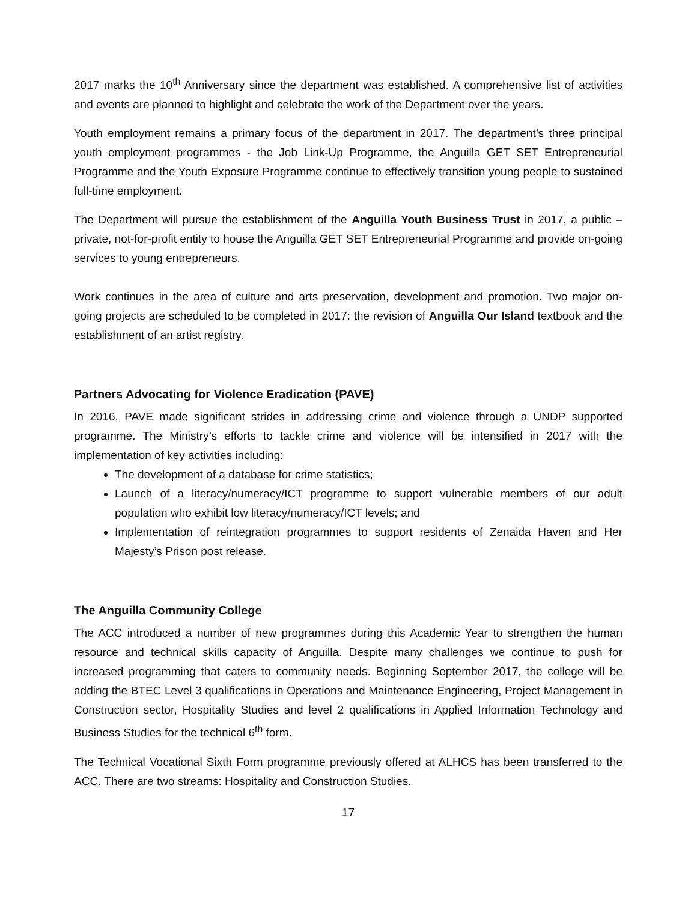2017 marks the 10<sup>th</sup> Anniversary since the department was established. A comprehensive list of activities and events are planned to highlight and celebrate the work of the Department over the years.
Youth employment remains a primary focus of the department in 2017. The department’s three principal youth employment programmes - the Job Link-Up Programme, the Anguilla GET SET Entrepreneurial Programme and the Youth Exposure Programme continue to effectively transition young people to sustained full-time employment.
The Department will pursue the establishment of the Anguilla Youth Business Trust in 2017, a public – private, not-for-profit entity to house the Anguilla GET SET Entrepreneurial Programme and provide on-going services to young entrepreneurs.
Work continues in the area of culture and arts preservation, development and promotion. Two major on-going projects are scheduled to be completed in 2017: the revision of Anguilla Our Island textbook and the establishment of an artist registry.
Partners Advocating for Violence Eradication (PAVE)
In 2016, PAVE made significant strides in addressing crime and violence through a UNDP supported programme. The Ministry’s efforts to tackle crime and violence will be intensified in 2017 with the implementation of key activities including:
The development of a database for crime statistics;
Launch of a literacy/numeracy/ICT programme to support vulnerable members of our adult population who exhibit low literacy/numeracy/ICT levels; and
Implementation of reintegration programmes to support residents of Zenaida Haven and Her Majesty’s Prison post release.
The Anguilla Community College
The ACC introduced a number of new programmes during this Academic Year to strengthen the human resource and technical skills capacity of Anguilla. Despite many challenges we continue to push for increased programming that caters to community needs. Beginning September 2017, the college will be adding the BTEC Level 3 qualifications in Operations and Maintenance Engineering, Project Management in Construction sector, Hospitality Studies and level 2 qualifications in Applied Information Technology and Business Studies for the technical 6<sup>th</sup> form.
The Technical Vocational Sixth Form programme previously offered at ALHCS has been transferred to the ACC. There are two streams: Hospitality and Construction Studies.
17